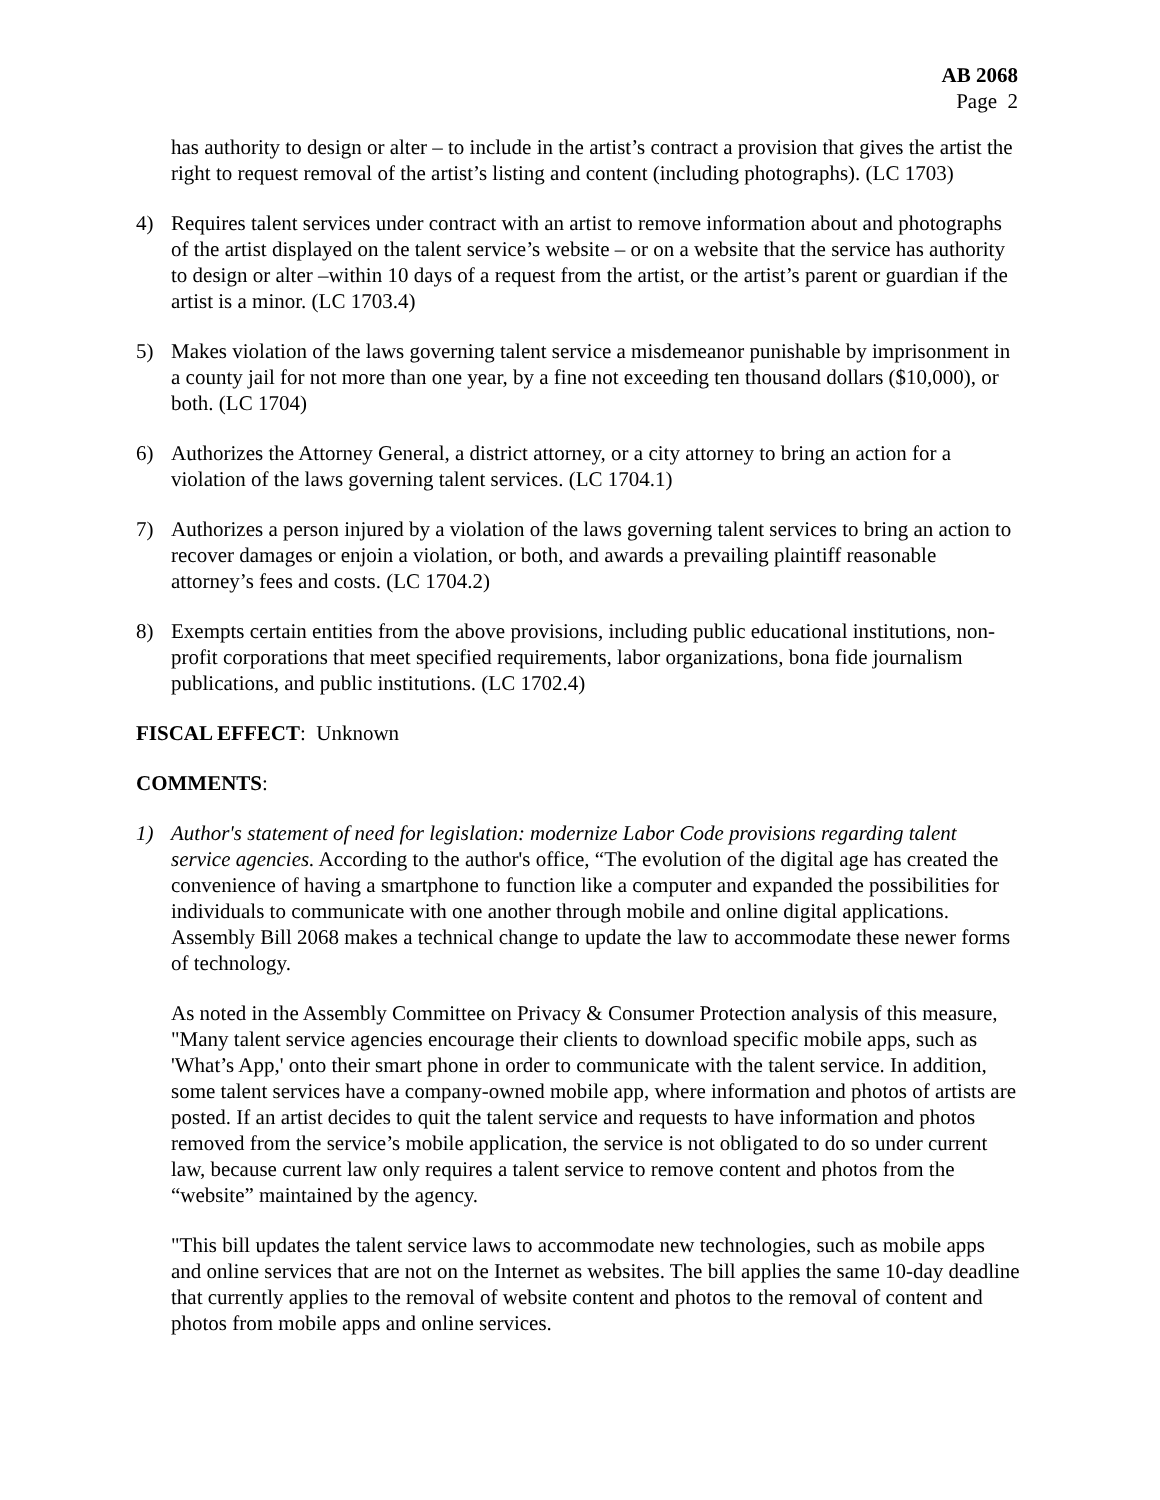AB 2068
Page 2
has authority to design or alter – to include in the artist’s contract a provision that gives the artist the right to request removal of the artist’s listing and content (including photographs). (LC 1703)
4) Requires talent services under contract with an artist to remove information about and photographs of the artist displayed on the talent service’s website – or on a website that the service has authority to design or alter –within 10 days of a request from the artist, or the artist’s parent or guardian if the artist is a minor. (LC 1703.4)
5) Makes violation of the laws governing talent service a misdemeanor punishable by imprisonment in a county jail for not more than one year, by a fine not exceeding ten thousand dollars ($10,000), or both. (LC 1704)
6) Authorizes the Attorney General, a district attorney, or a city attorney to bring an action for a violation of the laws governing talent services. (LC 1704.1)
7) Authorizes a person injured by a violation of the laws governing talent services to bring an action to recover damages or enjoin a violation, or both, and awards a prevailing plaintiff reasonable attorney’s fees and costs. (LC 1704.2)
8) Exempts certain entities from the above provisions, including public educational institutions, non-profit corporations that meet specified requirements, labor organizations, bona fide journalism publications, and public institutions. (LC 1702.4)
FISCAL EFFECT: Unknown
COMMENTS:
1) Author's statement of need for legislation: modernize Labor Code provisions regarding talent service agencies. According to the author's office, “The evolution of the digital age has created the convenience of having a smartphone to function like a computer and expanded the possibilities for individuals to communicate with one another through mobile and online digital applications. Assembly Bill 2068 makes a technical change to update the law to accommodate these newer forms of technology.
As noted in the Assembly Committee on Privacy & Consumer Protection analysis of this measure, "Many talent service agencies encourage their clients to download specific mobile apps, such as 'What’s App,' onto their smart phone in order to communicate with the talent service. In addition, some talent services have a company-owned mobile app, where information and photos of artists are posted. If an artist decides to quit the talent service and requests to have information and photos removed from the service’s mobile application, the service is not obligated to do so under current law, because current law only requires a talent service to remove content and photos from the “website” maintained by the agency.
"This bill updates the talent service laws to accommodate new technologies, such as mobile apps and online services that are not on the Internet as websites. The bill applies the same 10-day deadline that currently applies to the removal of website content and photos to the removal of content and photos from mobile apps and online services.